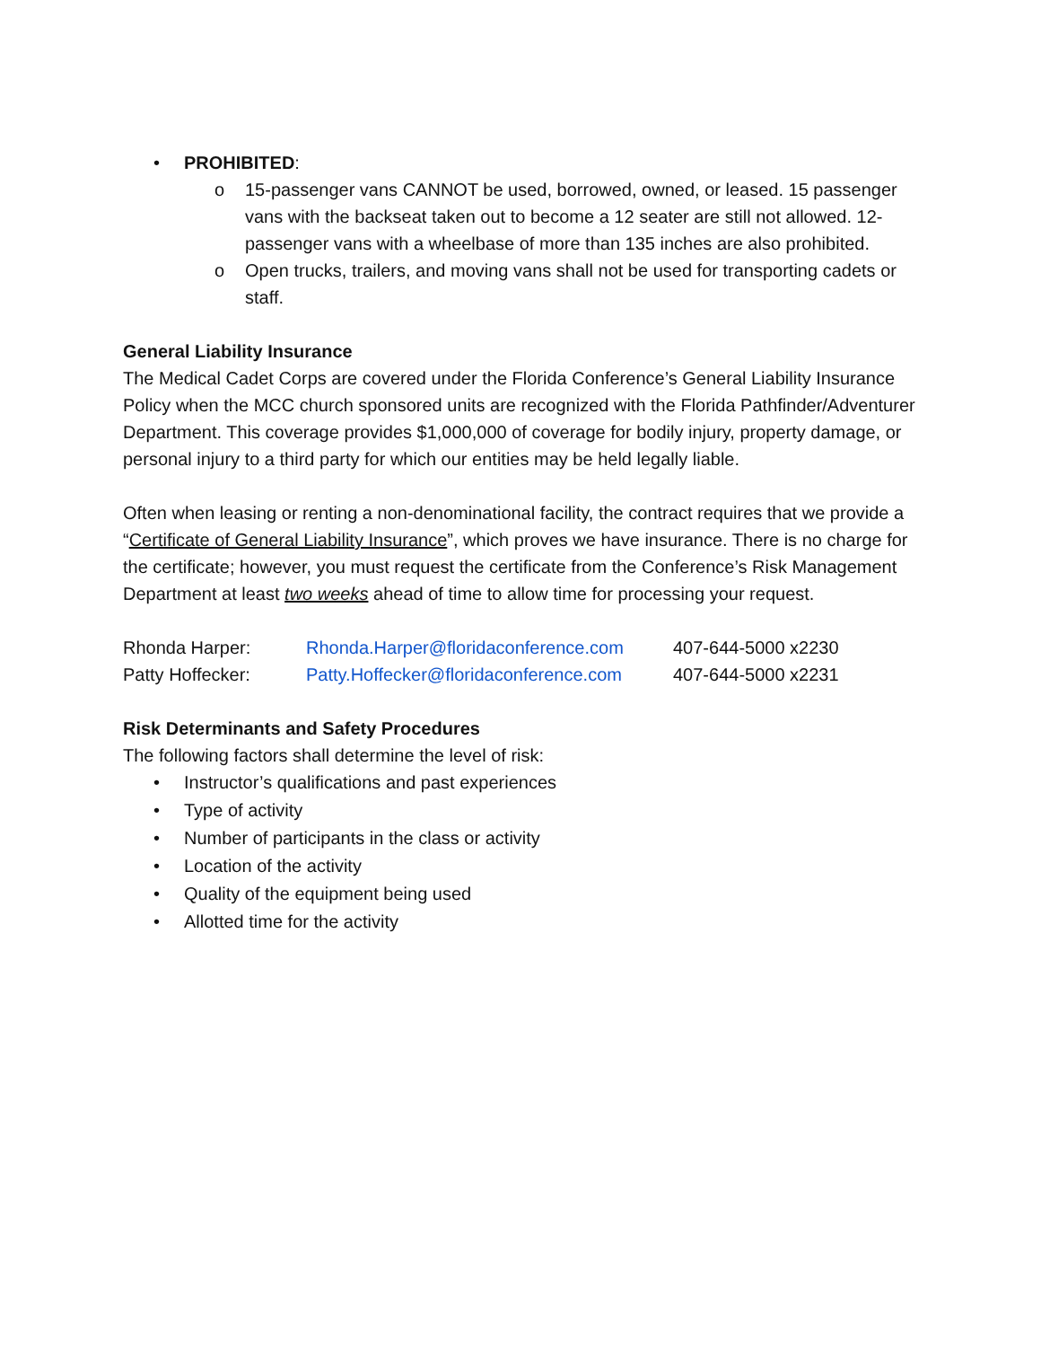• PROHIBITED:
o 15-passenger vans CANNOT be used, borrowed, owned, or leased. 15 passenger vans with the backseat taken out to become a 12 seater are still not allowed. 12-passenger vans with a wheelbase of more than 135 inches are also prohibited.
o Open trucks, trailers, and moving vans shall not be used for transporting cadets or staff.
General Liability Insurance
The Medical Cadet Corps are covered under the Florida Conference’s General Liability Insurance Policy when the MCC church sponsored units are recognized with the Florida Pathfinder/Adventurer Department. This coverage provides $1,000,000 of coverage for bodily injury, property damage, or personal injury to a third party for which our entities may be held legally liable.
Often when leasing or renting a non-denominational facility, the contract requires that we provide a “Certificate of General Liability Insurance”, which proves we have insurance. There is no charge for the certificate; however, you must request the certificate from the Conference’s Risk Management Department at least two weeks ahead of time to allow time for processing your request.
Rhonda Harper: Rhonda.Harper@floridaconference.com 407-644-5000 x2230
Patty Hoffecker: Patty.Hoffecker@floridaconference.com 407-644-5000 x2231
Risk Determinants and Safety Procedures
The following factors shall determine the level of risk:
• Instructor’s qualifications and past experiences
• Type of activity
• Number of participants in the class or activity
• Location of the activity
• Quality of the equipment being used
• Allotted time for the activity